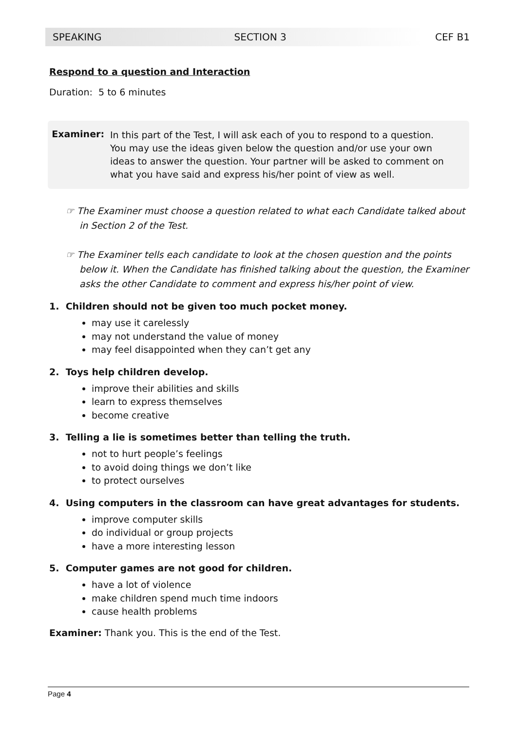SPEAKING SECTION 3 CEF B1
Respond to a question and Interaction
Duration: 5 to 6 minutes
Examiner:
In this part of the Test, I will ask each of you to respond to a question. You may use the ideas given below the question and/or use your own ideas to answer the question. Your partner will be asked to comment on what you have said and express his/her point of view as well.
☞ The Examiner must choose a question related to what each Candidate talked about in Section 2 of the Test.
☞ The Examiner tells each candidate to look at the chosen question and the points below it. When the Candidate has finished talking about the question, the Examiner asks the other Candidate to comment and express his/her point of view.
1. Children should not be given too much pocket money.
may use it carelessly
may not understand the value of money
may feel disappointed when they can’t get any
2. Toys help children develop.
improve their abilities and skills
learn to express themselves
become creative
3. Telling a lie is sometimes better than telling the truth.
not to hurt people’s feelings
to avoid doing things we don’t like
to protect ourselves
4. Using computers in the classroom can have great advantages for students.
improve computer skills
do individual or group projects
have a more interesting lesson
5. Computer games are not good for children.
have a lot of violence
make children spend much time indoors
cause health problems
Examiner: Thank you. This is the end of the Test.
Page 4